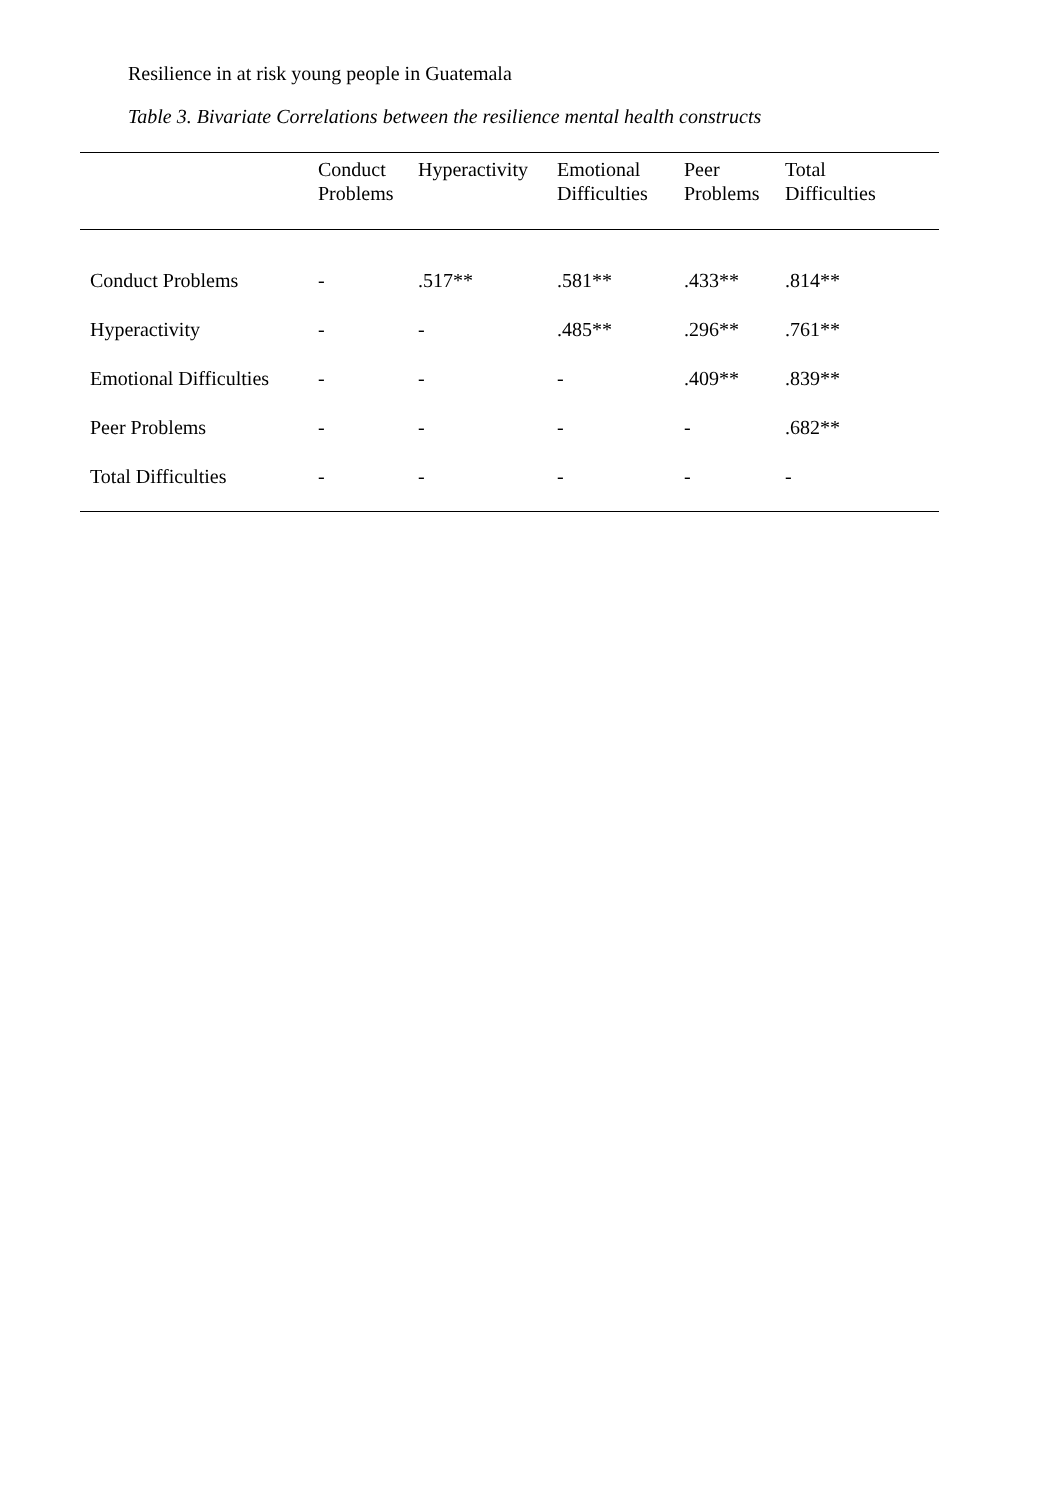Resilience in at risk young people in Guatemala
Table 3. Bivariate Correlations between the resilience mental health constructs
| | Conduct Problems | Hyperactivity | Emotional Difficulties | Peer Problems | Total Difficulties |
| --- | --- | --- | --- | --- | --- |
| Conduct Problems | - | .517** | .581** | .433** | .814** |
| Hyperactivity | - | - | .485** | .296** | .761** |
| Emotional Difficulties | - | - | - | .409** | .839** |
| Peer Problems | - | - | - | - | .682** |
| Total Difficulties | - | - | - | - | - |